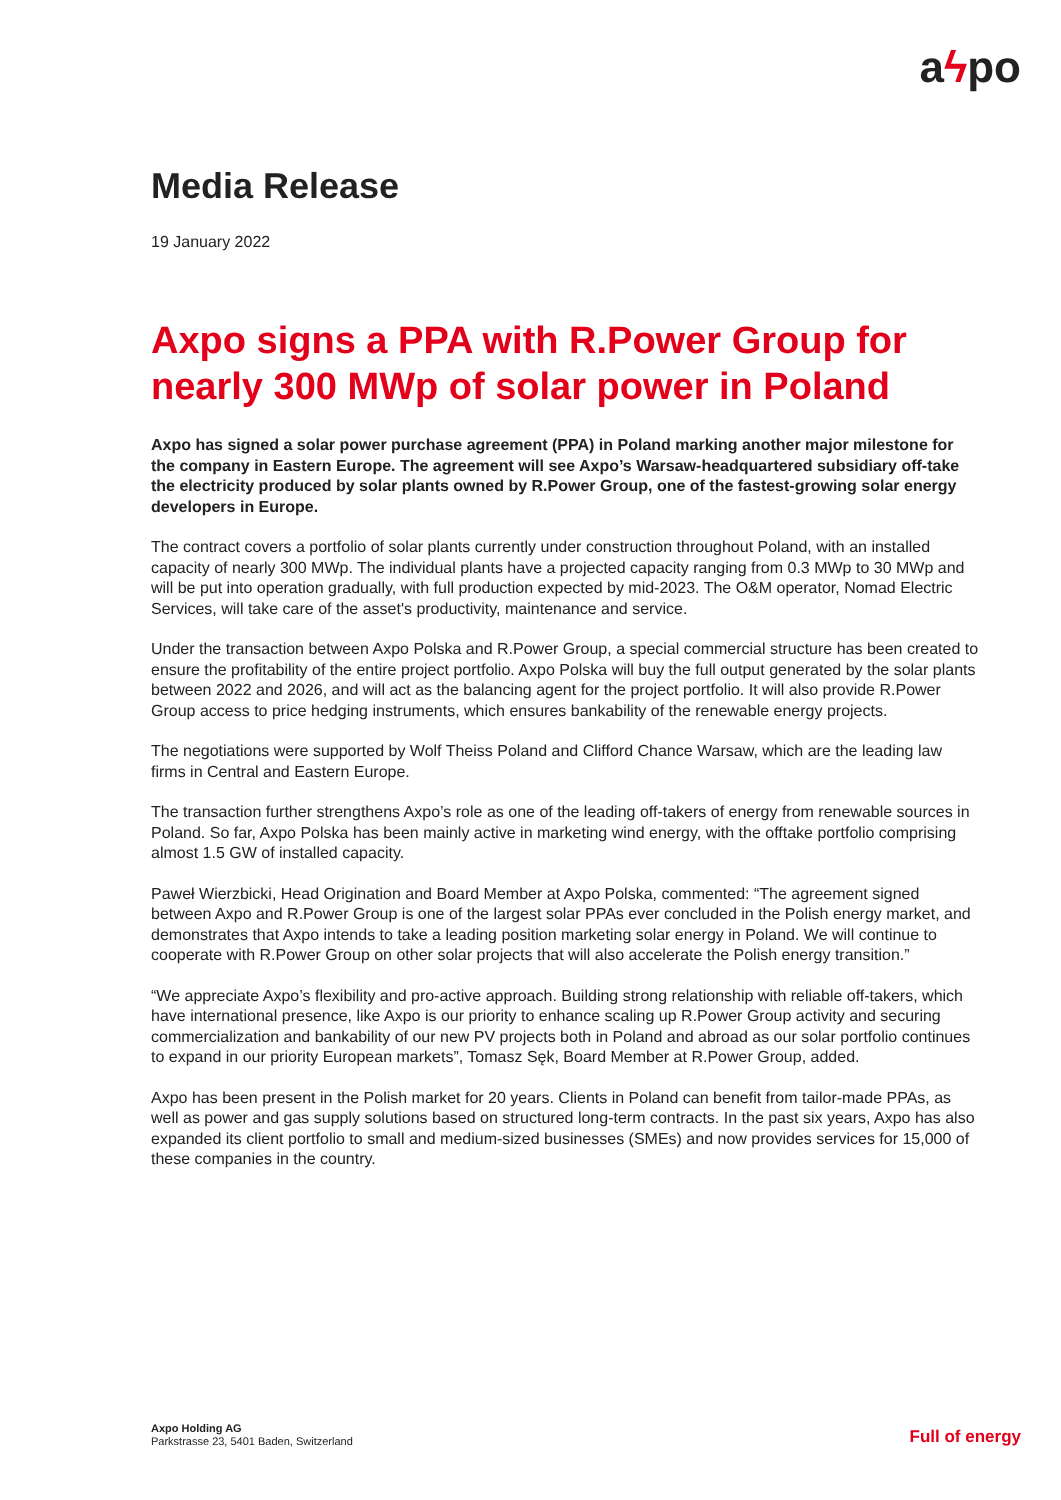aϟpo
Media Release
19 January 2022
Axpo signs a PPA with R.Power Group for nearly 300 MWp of solar power in Poland
Axpo has signed a solar power purchase agreement (PPA) in Poland marking another major milestone for the company in Eastern Europe. The agreement will see Axpo’s Warsaw-headquartered subsidiary off-take the electricity produced by solar plants owned by R.Power Group, one of the fastest-growing solar energy developers in Europe.
The contract covers a portfolio of solar plants currently under construction throughout Poland, with an installed capacity of nearly 300 MWp. The individual plants have a projected capacity ranging from 0.3 MWp to 30 MWp and will be put into operation gradually, with full production expected by mid-2023. The O&M operator, Nomad Electric Services, will take care of the asset's productivity, maintenance and service.
Under the transaction between Axpo Polska and R.Power Group, a special commercial structure has been created to ensure the profitability of the entire project portfolio. Axpo Polska will buy the full output generated by the solar plants between 2022 and 2026, and will act as the balancing agent for the project portfolio. It will also provide R.Power Group access to price hedging instruments, which ensures bankability of the renewable energy projects.
The negotiations were supported by Wolf Theiss Poland and Clifford Chance Warsaw, which are the leading law firms in Central and Eastern Europe.
The transaction further strengthens Axpo’s role as one of the leading off-takers of energy from renewable sources in Poland. So far, Axpo Polska has been mainly active in marketing wind energy, with the offtake portfolio comprising almost 1.5 GW of installed capacity.
Paweł Wierzbicki, Head Origination and Board Member at Axpo Polska, commented: “The agreement signed between Axpo and R.Power Group is one of the largest solar PPAs ever concluded in the Polish energy market, and demonstrates that Axpo intends to take a leading position marketing solar energy in Poland. We will continue to cooperate with R.Power Group on other solar projects that will also accelerate the Polish energy transition.”
“We appreciate Axpo’s flexibility and pro-active approach. Building strong relationship with reliable off-takers, which have international presence, like Axpo is our priority to enhance scaling up R.Power Group activity and securing commercialization and bankability of our new PV projects both in Poland and abroad as our solar portfolio continues to expand in our priority European markets”, Tomasz Sęk, Board Member at R.Power Group, added.
Axpo has been present in the Polish market for 20 years. Clients in Poland can benefit from tailor-made PPAs, as well as power and gas supply solutions based on structured long-term contracts. In the past six years, Axpo has also expanded its client portfolio to small and medium-sized businesses (SMEs) and now provides services for 15,000 of these companies in the country.
Axpo Holding AG
Parkstrasse 23, 5401 Baden, Switzerland
Full of energy